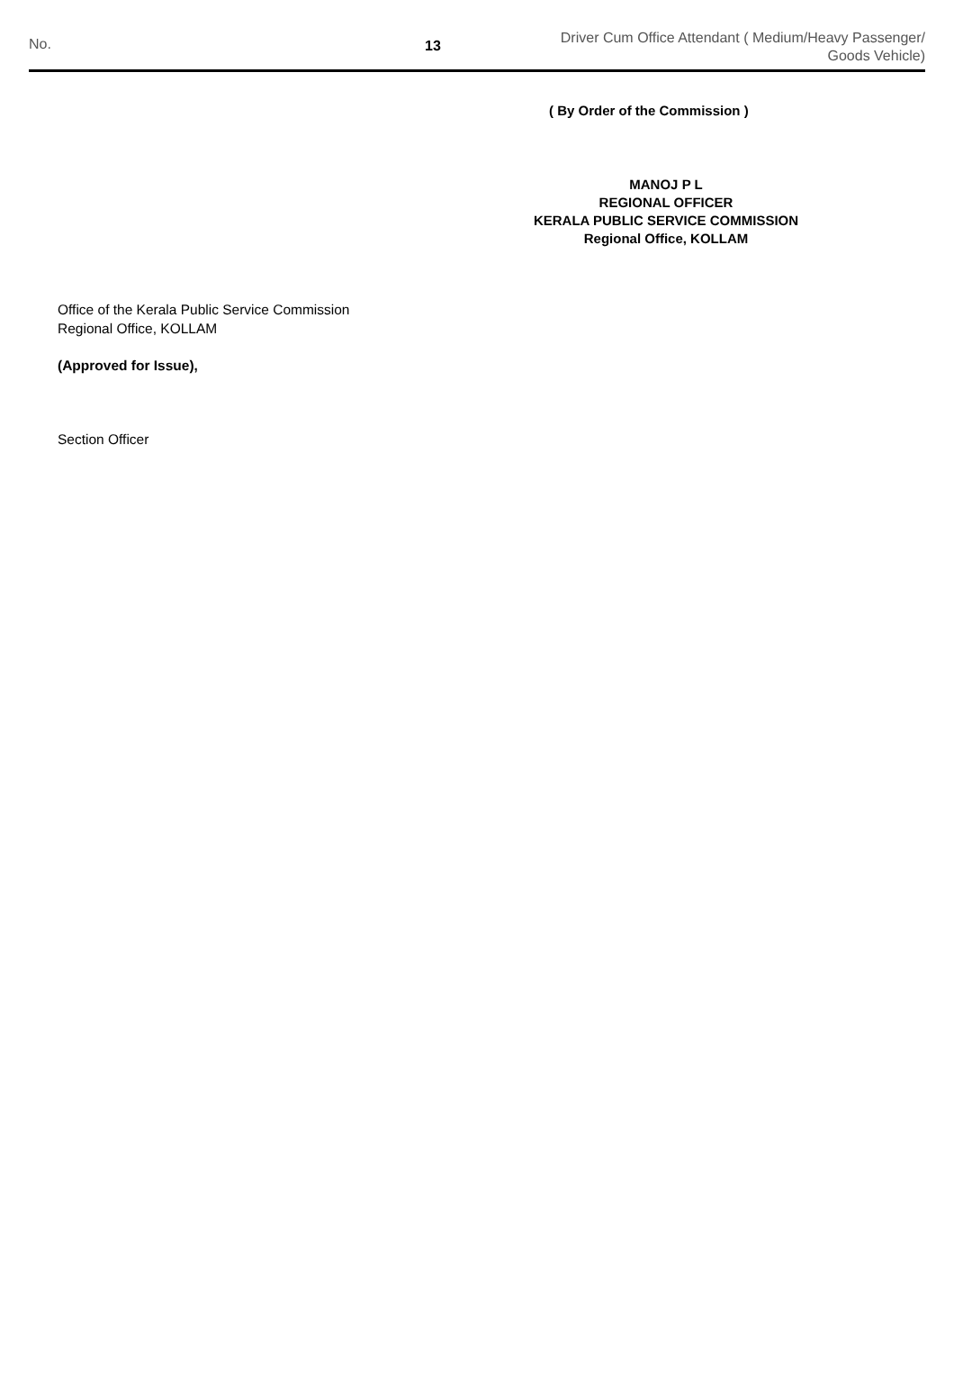No. 13
Driver Cum Office Attendant ( Medium/Heavy Passenger/
Goods Vehicle)
( By Order of the Commission )
MANOJ P L
REGIONAL OFFICER
KERALA PUBLIC SERVICE COMMISSION
Regional Office, KOLLAM
Office of the Kerala Public Service Commission
Regional Office, KOLLAM
(Approved for Issue),
Section Officer